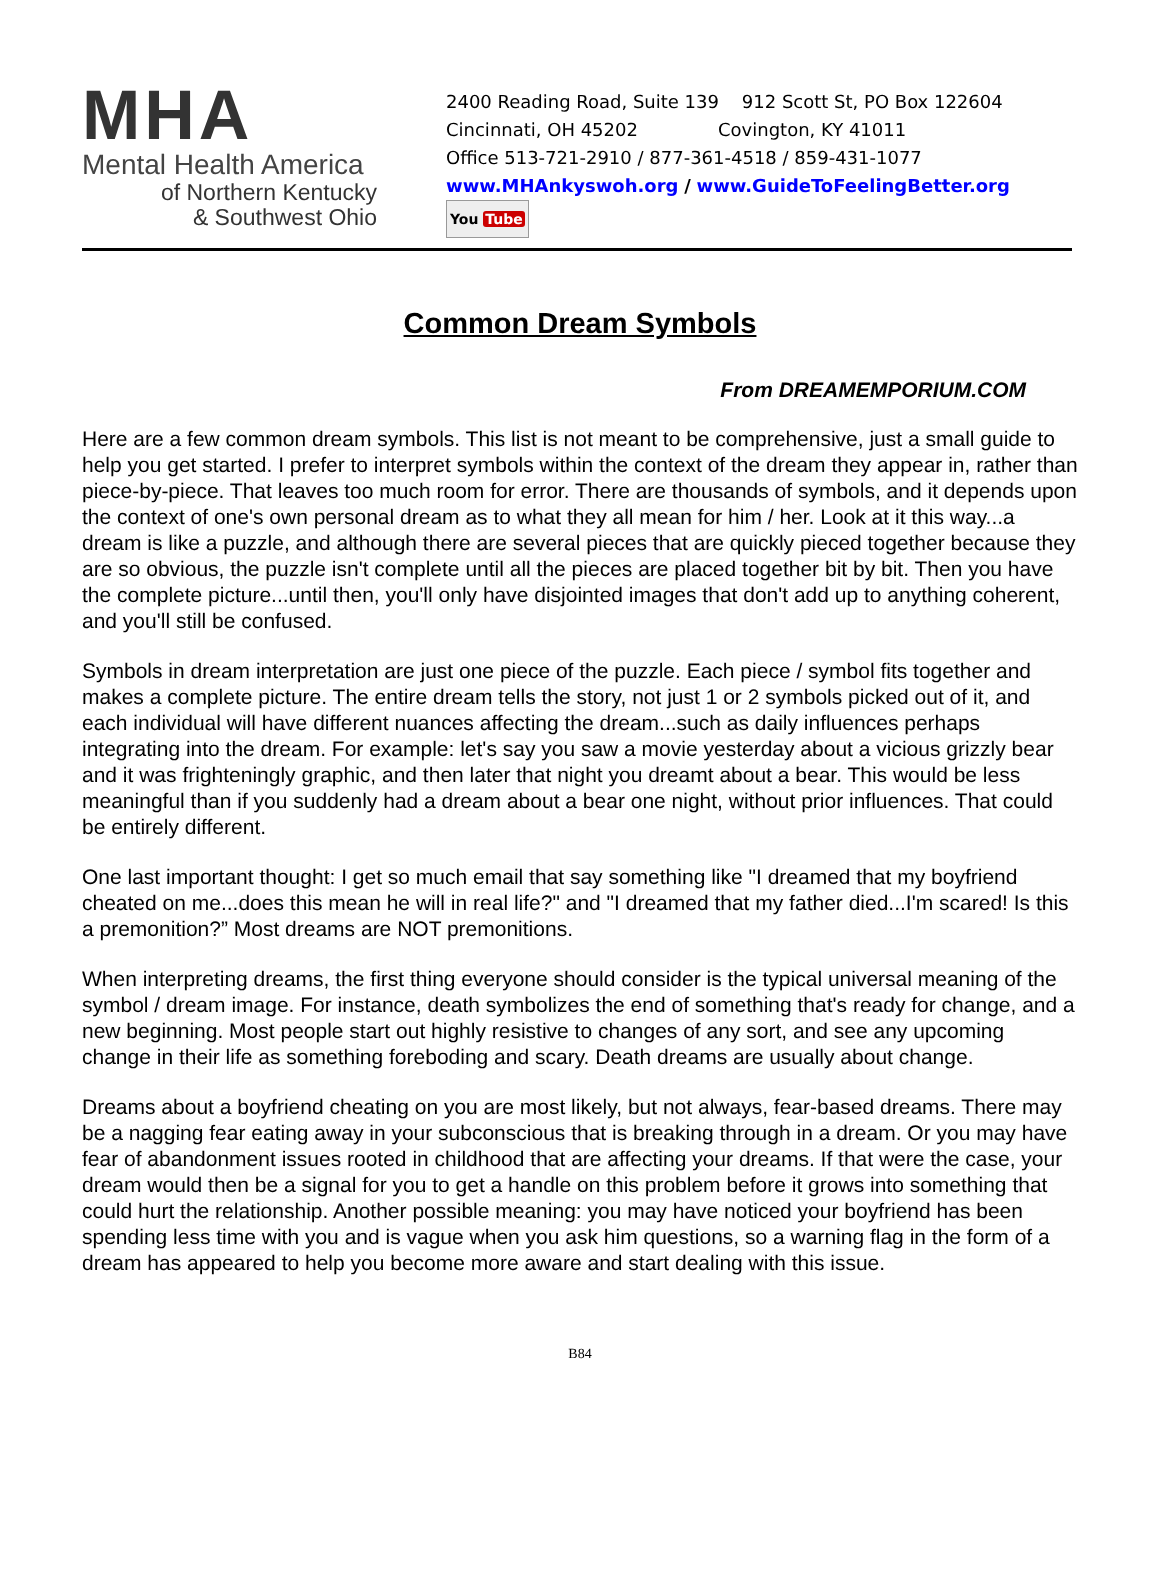MHA
Mental Health America
of Northern Kentucky
& Southwest Ohio
2400 Reading Road, Suite 139 912 Scott St, PO Box 122604
Cincinnati, OH 45202 Covington, KY 41011
Office 513-721-2910 / 877-361-4518 / 859-431-1077
www.MHAnkyswoh.org / www.GuideToFeelingBetter.org
You Tube
Common Dream Symbols
From DREAMEMPORIUM.COM
Here are a few common dream symbols. This list is not meant to be comprehensive, just a small guide to help you get started. I prefer to interpret symbols within the context of the dream they appear in, rather than piece-by-piece. That leaves too much room for error. There are thousands of symbols, and it depends upon the context of one's own personal dream as to what they all mean for him / her. Look at it this way...a dream is like a puzzle, and although there are several pieces that are quickly pieced together because they are so obvious, the puzzle isn't complete until all the pieces are placed together bit by bit. Then you have the complete picture...until then, you'll only have disjointed images that don't add up to anything coherent, and you'll still be confused.
Symbols in dream interpretation are just one piece of the puzzle. Each piece / symbol fits together and makes a complete picture. The entire dream tells the story, not just 1 or 2 symbols picked out of it, and each individual will have different nuances affecting the dream...such as daily influences perhaps integrating into the dream. For example: let's say you saw a movie yesterday about a vicious grizzly bear and it was frighteningly graphic, and then later that night you dreamt about a bear. This would be less meaningful than if you suddenly had a dream about a bear one night, without prior influences. That could be entirely different.
One last important thought: I get so much email that say something like "I dreamed that my boyfriend cheated on me...does this mean he will in real life?" and "I dreamed that my father died...I'm scared! Is this a premonition?” Most dreams are NOT premonitions.
When interpreting dreams, the first thing everyone should consider is the typical universal meaning of the symbol / dream image. For instance, death symbolizes the end of something that's ready for change, and a new beginning. Most people start out highly resistive to changes of any sort, and see any upcoming change in their life as something foreboding and scary. Death dreams are usually about change.
Dreams about a boyfriend cheating on you are most likely, but not always, fear-based dreams. There may be a nagging fear eating away in your subconscious that is breaking through in a dream. Or you may have fear of abandonment issues rooted in childhood that are affecting your dreams. If that were the case, your dream would then be a signal for you to get a handle on this problem before it grows into something that could hurt the relationship. Another possible meaning: you may have noticed your boyfriend has been spending less time with you and is vague when you ask him questions, so a warning flag in the form of a dream has appeared to help you become more aware and start dealing with this issue.
B84